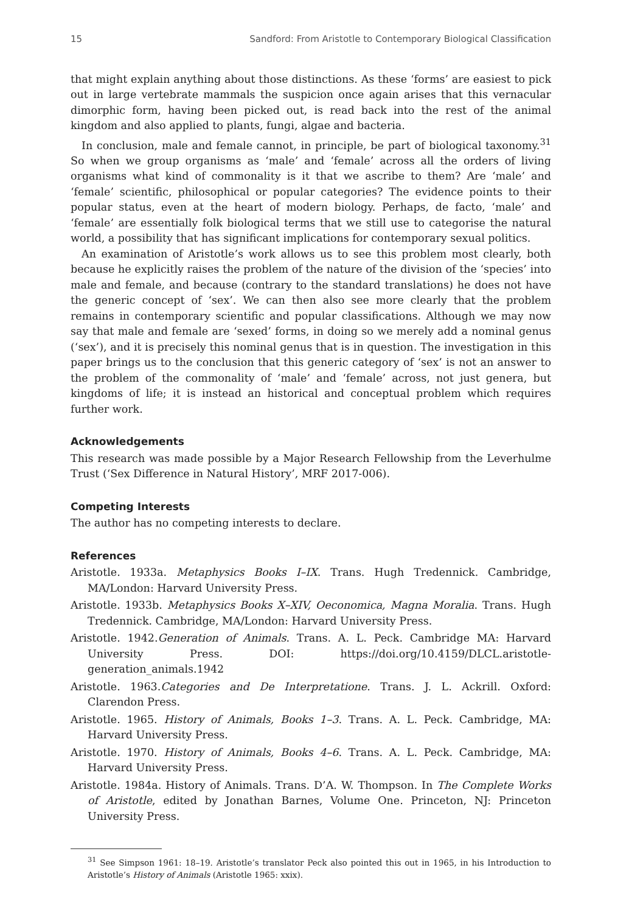15 Sandford: From Aristotle to Contemporary Biological Classification
that might explain anything about those distinctions. As these ‘forms’ are easiest to pick out in large vertebrate mammals the suspicion once again arises that this vernacular dimorphic form, having been picked out, is read back into the rest of the animal kingdom and also applied to plants, fungi, algae and bacteria.
In conclusion, male and female cannot, in principle, be part of biological taxonomy.<sup>31</sup> So when we group organisms as ‘male’ and ‘female’ across all the orders of living organisms what kind of commonality is it that we ascribe to them? Are ‘male’ and ‘female’ scientific, philosophical or popular categories? The evidence points to their popular status, even at the heart of modern biology. Perhaps, de facto, ‘male’ and ‘female’ are essentially folk biological terms that we still use to categorise the natural world, a possibility that has significant implications for contemporary sexual politics.
An examination of Aristotle’s work allows us to see this problem most clearly, both because he explicitly raises the problem of the nature of the division of the ‘species’ into male and female, and because (contrary to the standard translations) he does not have the generic concept of ‘sex’. We can then also see more clearly that the problem remains in contemporary scientific and popular classifications. Although we may now say that male and female are ‘sexed’ forms, in doing so we merely add a nominal genus (‘sex’), and it is precisely this nominal genus that is in question. The investigation in this paper brings us to the conclusion that this generic category of ‘sex’ is not an answer to the problem of the commonality of ‘male’ and ‘female’ across, not just genera, but kingdoms of life; it is instead an historical and conceptual problem which requires further work.
Acknowledgements
This research was made possible by a Major Research Fellowship from the Leverhulme Trust (‘Sex Difference in Natural History’, MRF 2017-006).
Competing Interests
The author has no competing interests to declare.
References
Aristotle. 1933a. Metaphysics Books I–IX. Trans. Hugh Tredennick. Cambridge, MA/London: Harvard University Press.
Aristotle. 1933b. Metaphysics Books X–XIV, Oeconomica, Magna Moralia. Trans. Hugh Tredennick. Cambridge, MA/London: Harvard University Press.
Aristotle. 1942.Generation of Animals. Trans. A. L. Peck. Cambridge MA: Harvard University Press. DOI: https://doi.org/10.4159/DLCL.aristotle-generation_animals.1942
Aristotle. 1963.Categories and De Interpretatione. Trans. J. L. Ackrill. Oxford: Clarendon Press.
Aristotle. 1965. History of Animals, Books 1–3. Trans. A. L. Peck. Cambridge, MA: Harvard University Press.
Aristotle. 1970. History of Animals, Books 4–6. Trans. A. L. Peck. Cambridge, MA: Harvard University Press.
Aristotle. 1984a. History of Animals. Trans. D’A. W. Thompson. In The Complete Works of Aristotle, edited by Jonathan Barnes, Volume One. Princeton, NJ: Princeton University Press.
<sup>31</sup> See Simpson 1961: 18–19. Aristotle’s translator Peck also pointed this out in 1965, in his Introduction to Aristotle’s History of Animals (Aristotle 1965: xxix).